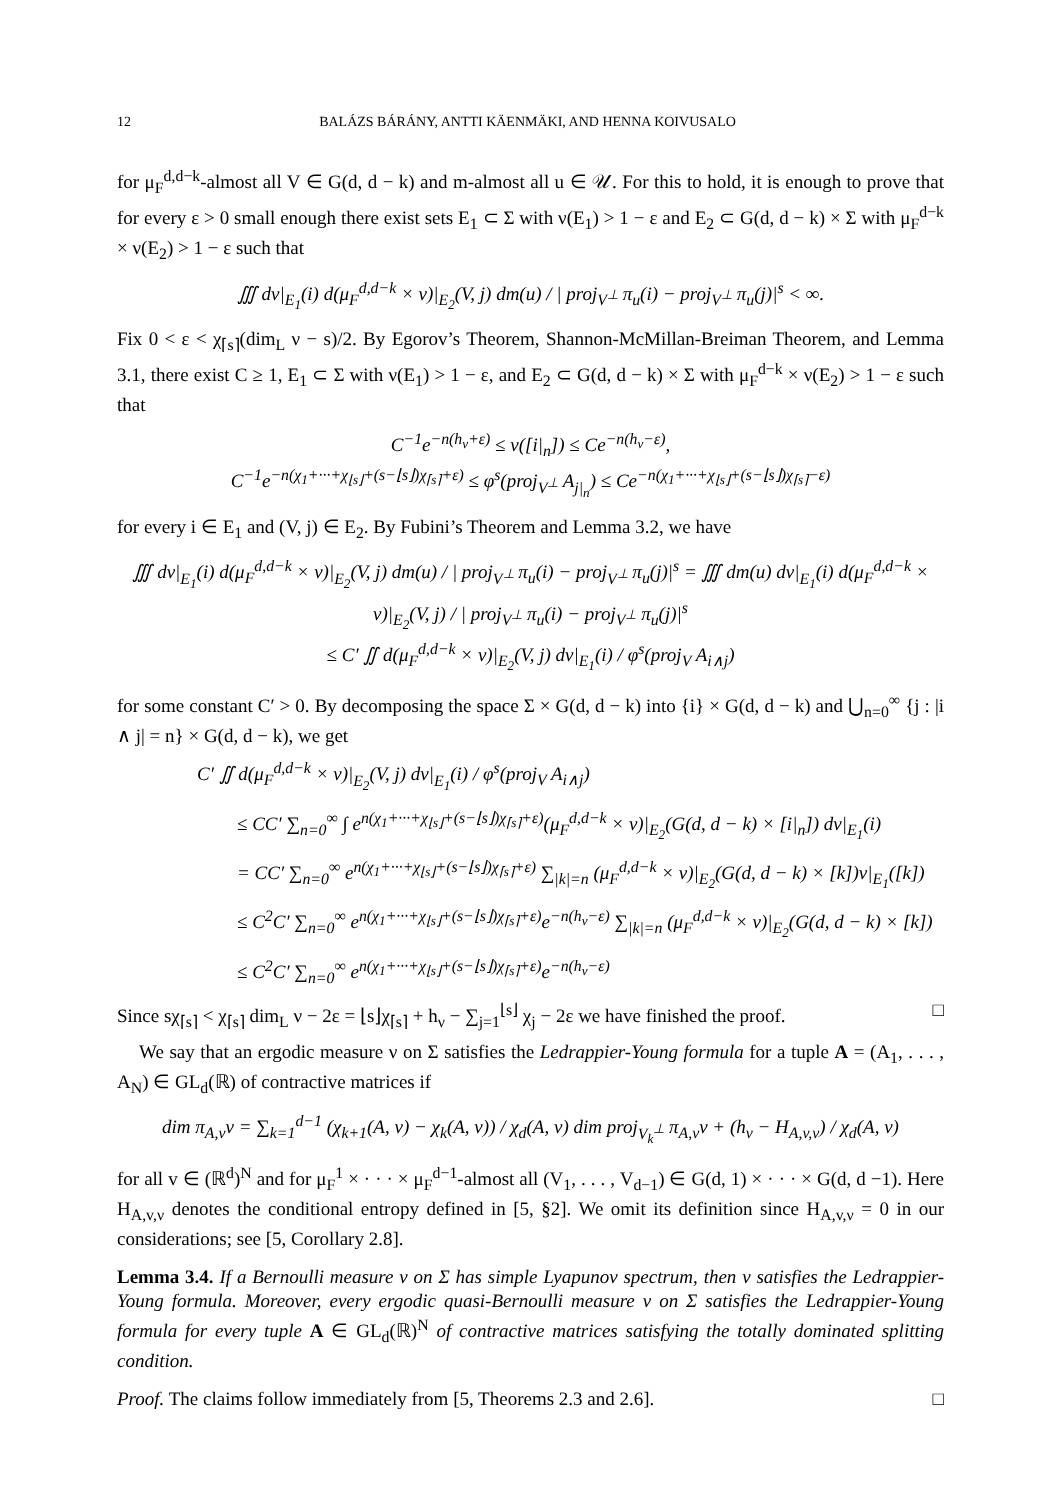12 BALÁZS BÁRÁNY, ANTTI KÄENMÄKI, AND HENNA KOIVUSALO
for μ<sub>F</sub><sup>d,d−k</sup>-almost all V ∈ G(d, d − k) and m-almost all u ∈ 𝒰. For this to hold, it is enough to prove that for every ε > 0 small enough there exist sets E<sub>1</sub> ⊂ Σ with ν(E<sub>1</sub>) > 1 − ε and E<sub>2</sub> ⊂ G(d, d − k) × Σ with μ<sub>F</sub><sup>d−k</sup> × ν(E<sub>2</sub>) > 1 − ε such that
∭ dν|<sub>E<sub>1</sub></sub>(i) d(μ<sub>F</sub><sup>d,d−k</sup> × ν)|<sub>E<sub>2</sub></sub>(V, j) dm(u) / | proj<sub>V<sup>⊥</sup></sub> π<sub>u</sub>(i) − proj<sub>V<sup>⊥</sup></sub> π<sub>u</sub>(j)|<sup>s</sup> < ∞.
Fix 0 < ε < χ<sub>⌈s⌉</sub>(dim<sub>L</sub> ν − s)/2. By Egorov’s Theorem, Shannon-McMillan-Breiman Theorem, and Lemma 3.1, there exist C ≥ 1, E<sub>1</sub> ⊂ Σ with ν(E<sub>1</sub>) > 1 − ε, and E<sub>2</sub> ⊂ G(d, d − k) × Σ with μ<sub>F</sub><sup>d−k</sup> × ν(E<sub>2</sub>) > 1 − ε such that
C<sup>−1</sup>e<sup>−n(h<sub>ν</sub>+ε)</sup> ≤ ν([i|<sub>n</sub>]) ≤ Ce<sup>−n(h<sub>ν</sub>−ε)</sup>,
C<sup>−1</sup>e<sup>−n(χ<sub>1</sub>+···+χ<sub>⌊s⌋</sub>+(s−⌊s⌋)χ<sub>⌈s⌉</sub>+ε)</sup> ≤ φ<sup>s</sup>(proj<sub>V<sup>⊥</sup></sub> A<sub>j|<sub>n</sub></sub>) ≤ Ce<sup>−n(χ<sub>1</sub>+···+χ<sub>⌊s⌋</sub>+(s−⌊s⌋)χ<sub>⌈s⌉</sub>−ε)</sup>
for every i ∈ E<sub>1</sub> and (V, j) ∈ E<sub>2</sub>. By Fubini’s Theorem and Lemma 3.2, we have
∭ dν|<sub>E<sub>1</sub></sub>(i) d(μ<sub>F</sub><sup>d,d−k</sup> × ν)|<sub>E<sub>2</sub></sub>(V, j) dm(u) / | proj<sub>V<sup>⊥</sup></sub> π<sub>u</sub>(i) − proj<sub>V<sup>⊥</sup></sub> π<sub>u</sub>(j)|<sup>s</sup> = ∭ dm(u) dν|<sub>E<sub>1</sub></sub>(i) d(μ<sub>F</sub><sup>d,d−k</sup> × ν)|<sub>E<sub>2</sub></sub>(V, j) / | proj<sub>V<sup>⊥</sup></sub> π<sub>u</sub>(i) − proj<sub>V<sup>⊥</sup></sub> π<sub>u</sub>(j)|<sup>s</sup>
≤ C′ ∬ d(μ<sub>F</sub><sup>d,d−k</sup> × ν)|<sub>E<sub>2</sub></sub>(V, j) dν|<sub>E<sub>1</sub></sub>(i) / φ<sup>s</sup>(proj<sub>V</sub> A<sub>i∧j</sub>)
for some constant C′ > 0. By decomposing the space Σ × G(d, d − k) into {i} × G(d, d − k) and ⋃<sub>n=0</sub><sup>∞</sup> {j : |i ∧ j| = n} × G(d, d − k), we get
C′ ∬ d(μ<sub>F</sub><sup>d,d−k</sup> × ν)|<sub>E<sub>2</sub></sub>(V, j) dν|<sub>E<sub>1</sub></sub>(i) / φ<sup>s</sup>(proj<sub>V</sub> A<sub>i∧j</sub>)
≤ CC′ ∑<sub>n=0</sub><sup>∞</sup> ∫ e<sup>n(χ<sub>1</sub>+···+χ<sub>⌊s⌋</sub>+(s−⌊s⌋)χ<sub>⌈s⌉</sub>+ε)</sup>(μ<sub>F</sub><sup>d,d−k</sup> × ν)|<sub>E<sub>2</sub></sub>(G(d, d − k) × [i|<sub>n</sub>]) dν|<sub>E<sub>1</sub></sub>(i)
= CC′ ∑<sub>n=0</sub><sup>∞</sup> e<sup>n(χ<sub>1</sub>+···+χ<sub>⌊s⌋</sub>+(s−⌊s⌋)χ<sub>⌈s⌉</sub>+ε)</sup> ∑<sub>|k|=n</sub> (μ<sub>F</sub><sup>d,d−k</sup> × ν)|<sub>E<sub>2</sub></sub>(G(d, d − k) × [k])ν|<sub>E<sub>1</sub></sub>([k])
≤ C<sup>2</sup>C′ ∑<sub>n=0</sub><sup>∞</sup> e<sup>n(χ<sub>1</sub>+···+χ<sub>⌊s⌋</sub>+(s−⌊s⌋)χ<sub>⌈s⌉</sub>+ε)</sup>e<sup>−n(h<sub>ν</sub>−ε)</sup> ∑<sub>|k|=n</sub> (μ<sub>F</sub><sup>d,d−k</sup> × ν)|<sub>E<sub>2</sub></sub>(G(d, d − k) × [k])
≤ C<sup>2</sup>C′ ∑<sub>n=0</sub><sup>∞</sup> e<sup>n(χ<sub>1</sub>+···+χ<sub>⌊s⌋</sub>+(s−⌊s⌋)χ<sub>⌈s⌉</sub>+ε)</sup>e<sup>−n(h<sub>ν</sub>−ε)</sup>
Since sχ<sub>⌈s⌉</sub> < χ<sub>⌈s⌉</sub> dim<sub>L</sub> ν − 2ε = ⌊s⌋χ<sub>⌈s⌉</sub> + h<sub>ν</sub> − ∑<sub>j=1</sub><sup>⌊s⌋</sup> χ<sub>j</sub> − 2ε we have finished the proof. □
We say that an ergodic measure ν on Σ satisfies the Ledrappier-Young formula for a tuple A = (A<sub>1</sub>, . . . , A<sub>N</sub>) ∈ GL<sub>d</sub>(ℝ) of contractive matrices if
dim π<sub>A,v</sub>ν = ∑<sub>k=1</sub><sup>d−1</sup> (χ<sub>k+1</sub>(A, ν) − χ<sub>k</sub>(A, ν)) / χ<sub>d</sub>(A, ν) dim proj<sub>V<sub>k</sub><sup>⊥</sup></sub> π<sub>A,v</sub>ν + (h<sub>ν</sub> − H<sub>A,v,ν</sub>) / χ<sub>d</sub>(A, ν)
for all v ∈ (ℝ<sup>d</sup>)<sup>N</sup> and for μ<sub>F</sub><sup>1</sup> × · · · × μ<sub>F</sub><sup>d−1</sup>-almost all (V<sub>1</sub>, . . . , V<sub>d−1</sub>) ∈ G(d, 1) × · · · × G(d, d −1). Here H<sub>A,v,ν</sub> denotes the conditional entropy defined in [5, §2]. We omit its definition since H<sub>A,v,ν</sub> = 0 in our considerations; see [5, Corollary 2.8].
Lemma 3.4. If a Bernoulli measure ν on Σ has simple Lyapunov spectrum, then ν satisfies the Ledrappier-Young formula. Moreover, every ergodic quasi-Bernoulli measure ν on Σ satisfies the Ledrappier-Young formula for every tuple A ∈ GL<sub>d</sub>(ℝ)<sup>N</sup> of contractive matrices satisfying the totally dominated splitting condition.
Proof. The claims follow immediately from [5, Theorems 2.3 and 2.6]. □